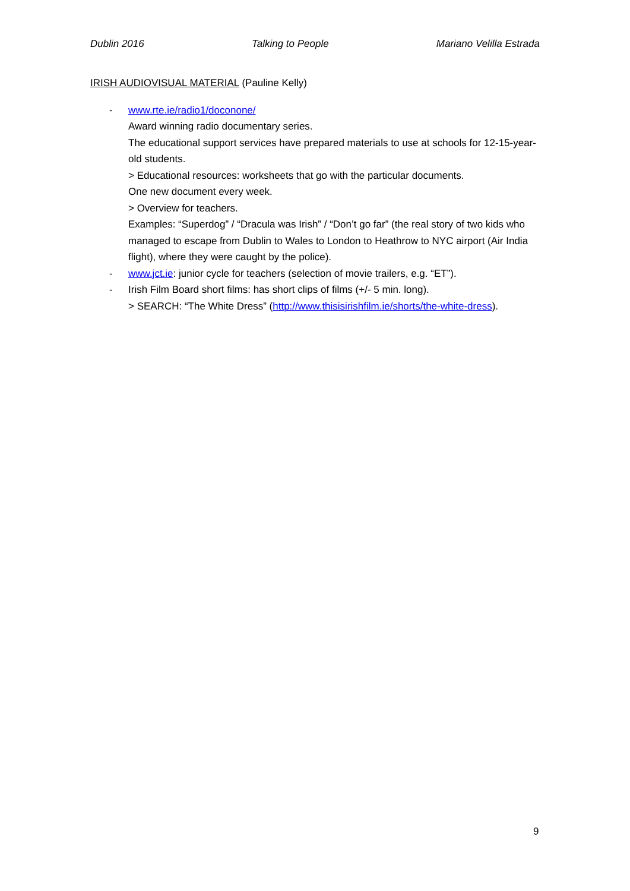Dublin 2016 Talking to People Mariano Velilla Estrada
IRISH AUDIOVISUAL MATERIAL (Pauline Kelly)
- www.rte.ie/radio1/doconone/
Award winning radio documentary series.
The educational support services have prepared materials to use at schools for 12-15-year-old students.
> Educational resources: worksheets that go with the particular documents.
One new document every week.
> Overview for teachers.
Examples: “Superdog” / “Dracula was Irish” / “Don’t go far” (the real story of two kids who managed to escape from Dublin to Wales to London to Heathrow to NYC airport (Air India flight), where they were caught by the police).
- www.jct.ie: junior cycle for teachers (selection of movie trailers, e.g. “ET”).
- Irish Film Board short films: has short clips of films (+/- 5 min. long).
> SEARCH: “The White Dress” (http://www.thisisirishfilm.ie/shorts/the-white-dress).
9